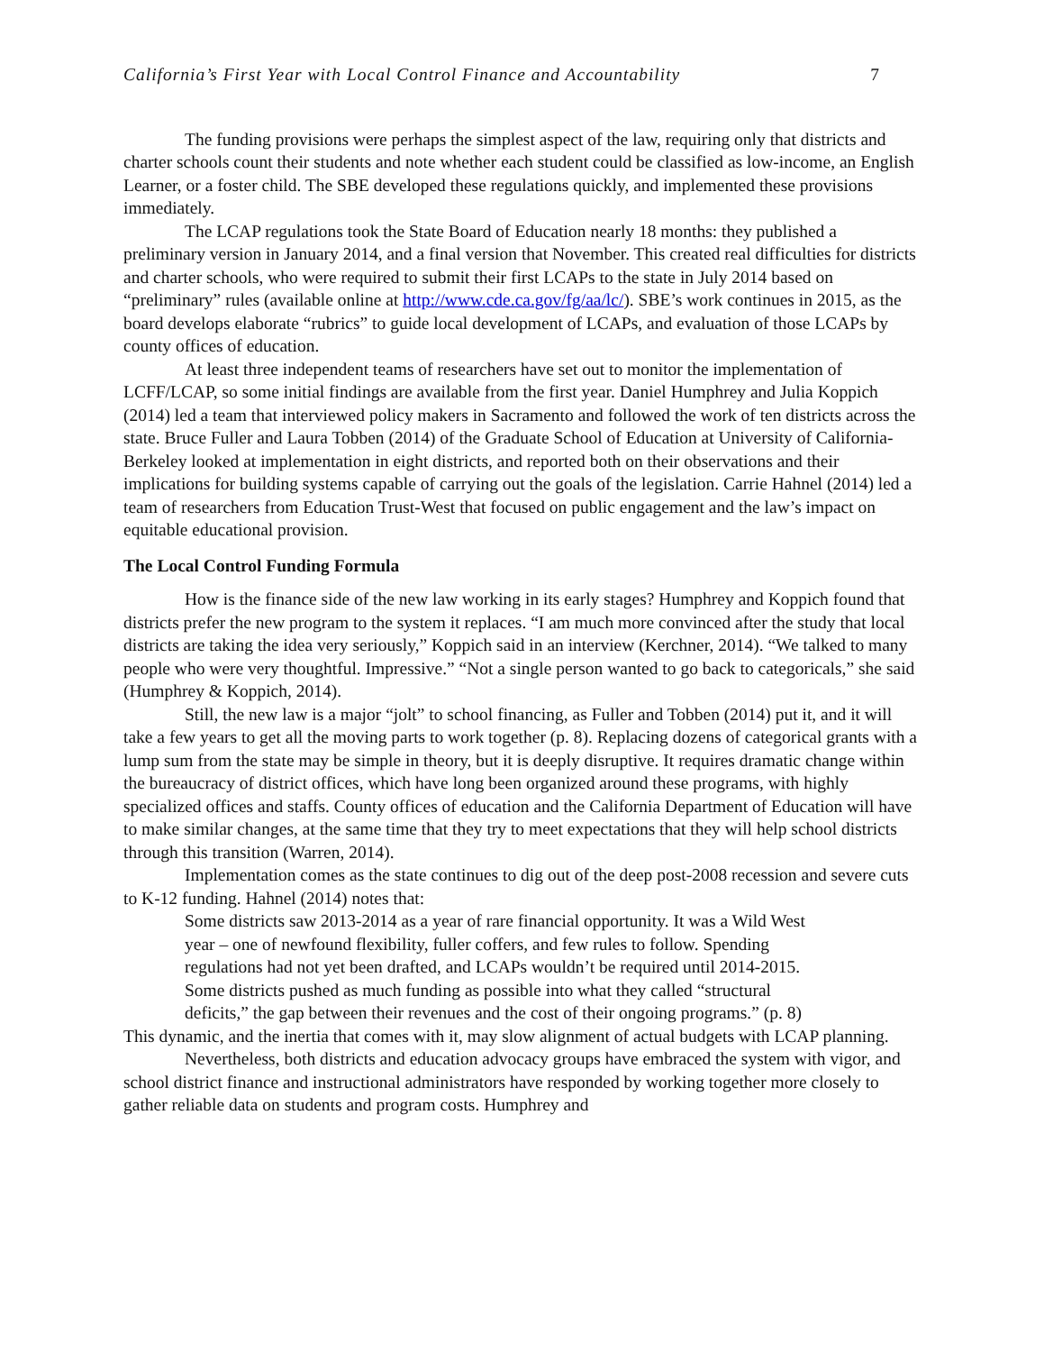California’s First Year with Local Control Finance and Accountability 7
The funding provisions were perhaps the simplest aspect of the law, requiring only that districts and charter schools count their students and note whether each student could be classified as low-income, an English Learner, or a foster child. The SBE developed these regulations quickly, and implemented these provisions immediately.
The LCAP regulations took the State Board of Education nearly 18 months: they published a preliminary version in January 2014, and a final version that November. This created real difficulties for districts and charter schools, who were required to submit their first LCAPs to the state in July 2014 based on “preliminary” rules (available online at http://www.cde.ca.gov/fg/aa/lc/). SBE’s work continues in 2015, as the board develops elaborate “rubrics” to guide local development of LCAPs, and evaluation of those LCAPs by county offices of education.
At least three independent teams of researchers have set out to monitor the implementation of LCFF/LCAP, so some initial findings are available from the first year. Daniel Humphrey and Julia Koppich (2014) led a team that interviewed policy makers in Sacramento and followed the work of ten districts across the state. Bruce Fuller and Laura Tobben (2014) of the Graduate School of Education at University of California-Berkeley looked at implementation in eight districts, and reported both on their observations and their implications for building systems capable of carrying out the goals of the legislation. Carrie Hahnel (2014) led a team of researchers from Education Trust-West that focused on public engagement and the law’s impact on equitable educational provision.
The Local Control Funding Formula
How is the finance side of the new law working in its early stages? Humphrey and Koppich found that districts prefer the new program to the system it replaces. “I am much more convinced after the study that local districts are taking the idea very seriously,” Koppich said in an interview (Kerchner, 2014). “We talked to many people who were very thoughtful. Impressive.” “Not a single person wanted to go back to categoricals,” she said (Humphrey & Koppich, 2014).
Still, the new law is a major “jolt” to school financing, as Fuller and Tobben (2014) put it, and it will take a few years to get all the moving parts to work together (p. 8). Replacing dozens of categorical grants with a lump sum from the state may be simple in theory, but it is deeply disruptive. It requires dramatic change within the bureaucracy of district offices, which have long been organized around these programs, with highly specialized offices and staffs. County offices of education and the California Department of Education will have to make similar changes, at the same time that they try to meet expectations that they will help school districts through this transition (Warren, 2014).
Implementation comes as the state continues to dig out of the deep post-2008 recession and severe cuts to K-12 funding. Hahnel (2014) notes that:
Some districts saw 2013-2014 as a year of rare financial opportunity. It was a Wild West year – one of newfound flexibility, fuller coffers, and few rules to follow. Spending regulations had not yet been drafted, and LCAPs wouldn’t be required until 2014-2015. Some districts pushed as much funding as possible into what they called “structural deficits,” the gap between their revenues and the cost of their ongoing programs.” (p. 8)
This dynamic, and the inertia that comes with it, may slow alignment of actual budgets with LCAP planning.
Nevertheless, both districts and education advocacy groups have embraced the system with vigor, and school district finance and instructional administrators have responded by working together more closely to gather reliable data on students and program costs. Humphrey and